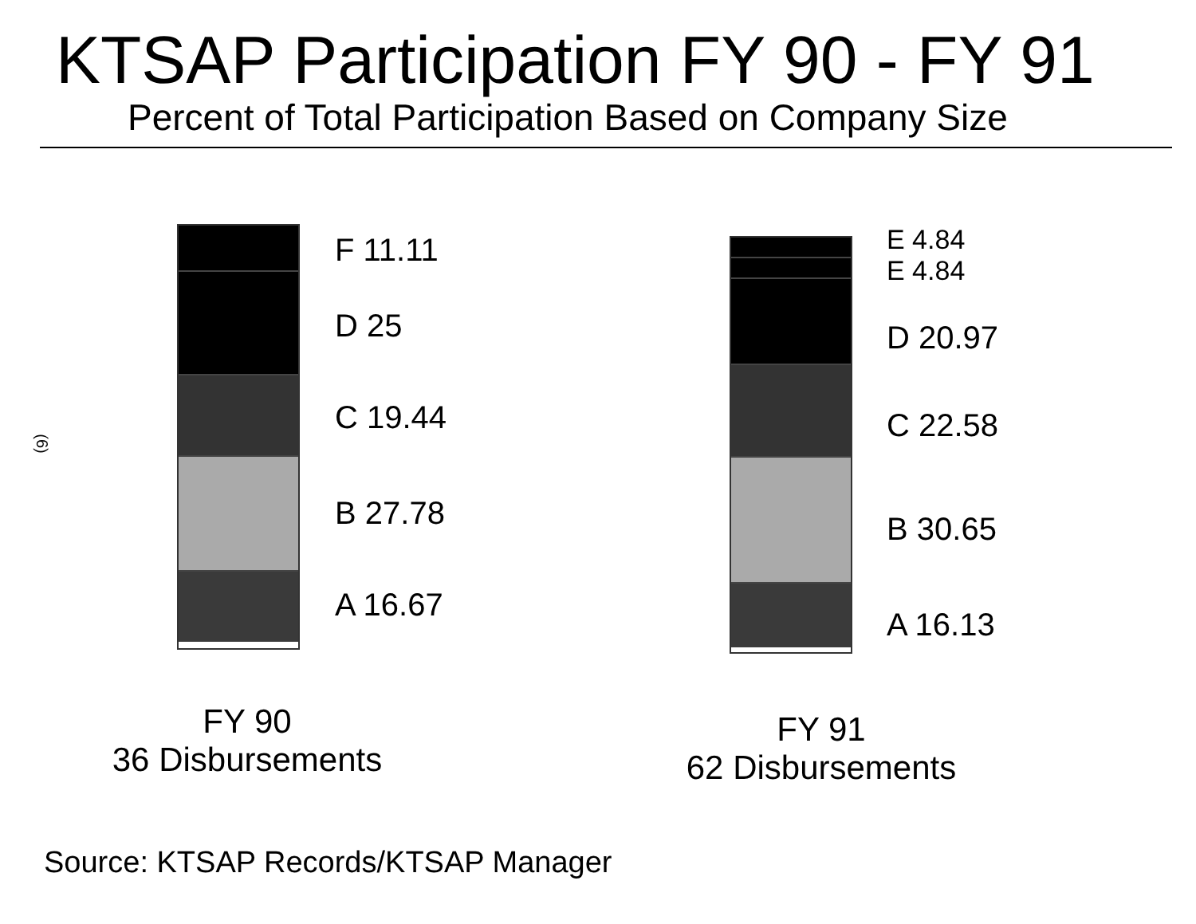KTSAP Participation FY 90 - FY 91
Percent of Total Participation Based on Company Size
(6)
F 11.11
D 25
C 19.44
B 27.78
A 16.67
FY 90
36 Disbursements
E 4.84
E 4.84
D 20.97
C 22.58
B 30.65
A 16.13
FY 91
62 Disbursements
Source: KTSAP Records/KTSAP Manager